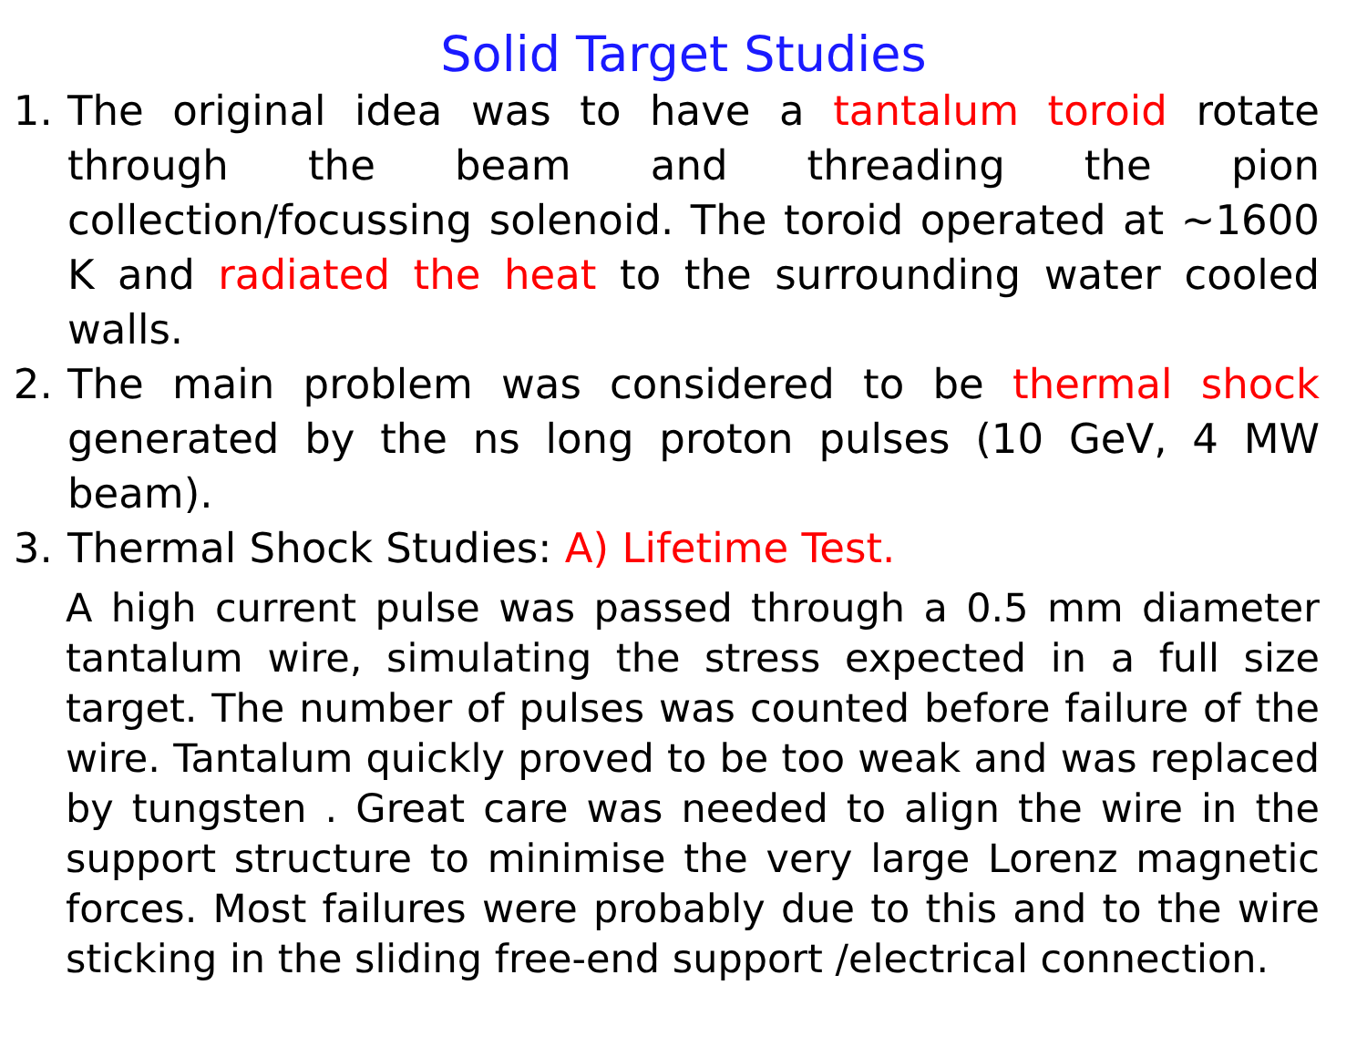Solid Target Studies
1. The original idea was to have a tantalum toroid rotate through the beam and threading the pion collection/focussing solenoid. The toroid operated at ~1600 K and radiated the heat to the surrounding water cooled walls.
2. The main problem was considered to be thermal shock generated by the ns long proton pulses (10 GeV, 4 MW beam).
3. Thermal Shock Studies: A) Lifetime Test.
A high current pulse was passed through a 0.5 mm diameter tantalum wire, simulating the stress expected in a full size target. The number of pulses was counted before failure of the wire. Tantalum quickly proved to be too weak and was replaced by tungsten . Great care was needed to align the wire in the support structure to minimise the very large Lorenz magnetic forces. Most failures were probably due to this and to the wire sticking in the sliding free-end support /electrical connection.